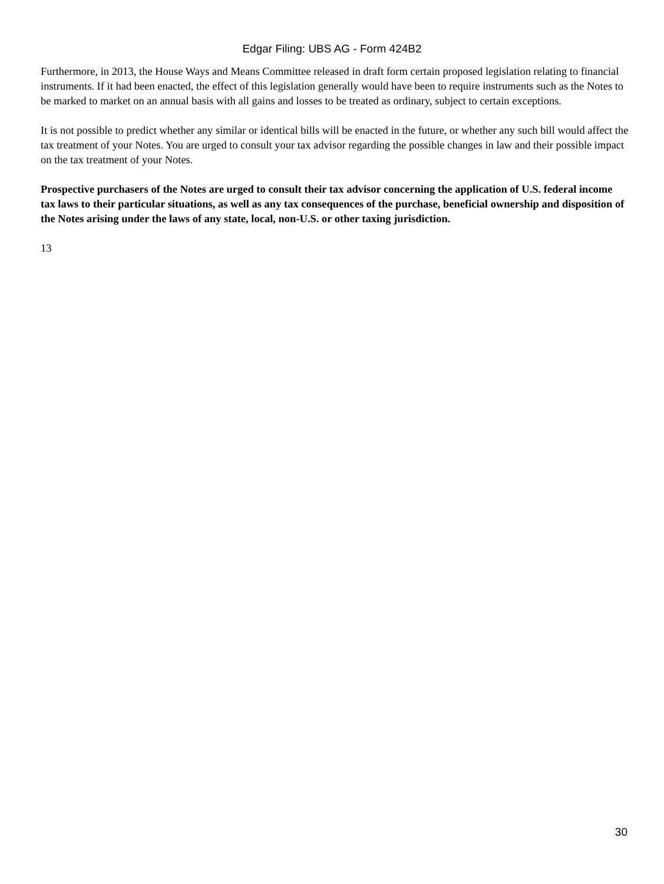Edgar Filing: UBS AG - Form 424B2
Furthermore, in 2013, the House Ways and Means Committee released in draft form certain proposed legislation relating to financial instruments. If it had been enacted, the effect of this legislation generally would have been to require instruments such as the Notes to be marked to market on an annual basis with all gains and losses to be treated as ordinary, subject to certain exceptions.
It is not possible to predict whether any similar or identical bills will be enacted in the future, or whether any such bill would affect the tax treatment of your Notes. You are urged to consult your tax advisor regarding the possible changes in law and their possible impact on the tax treatment of your Notes.
Prospective purchasers of the Notes are urged to consult their tax advisor concerning the application of U.S. federal income tax laws to their particular situations, as well as any tax consequences of the purchase, beneficial ownership and disposition of the Notes arising under the laws of any state, local, non-U.S. or other taxing jurisdiction.
13
30